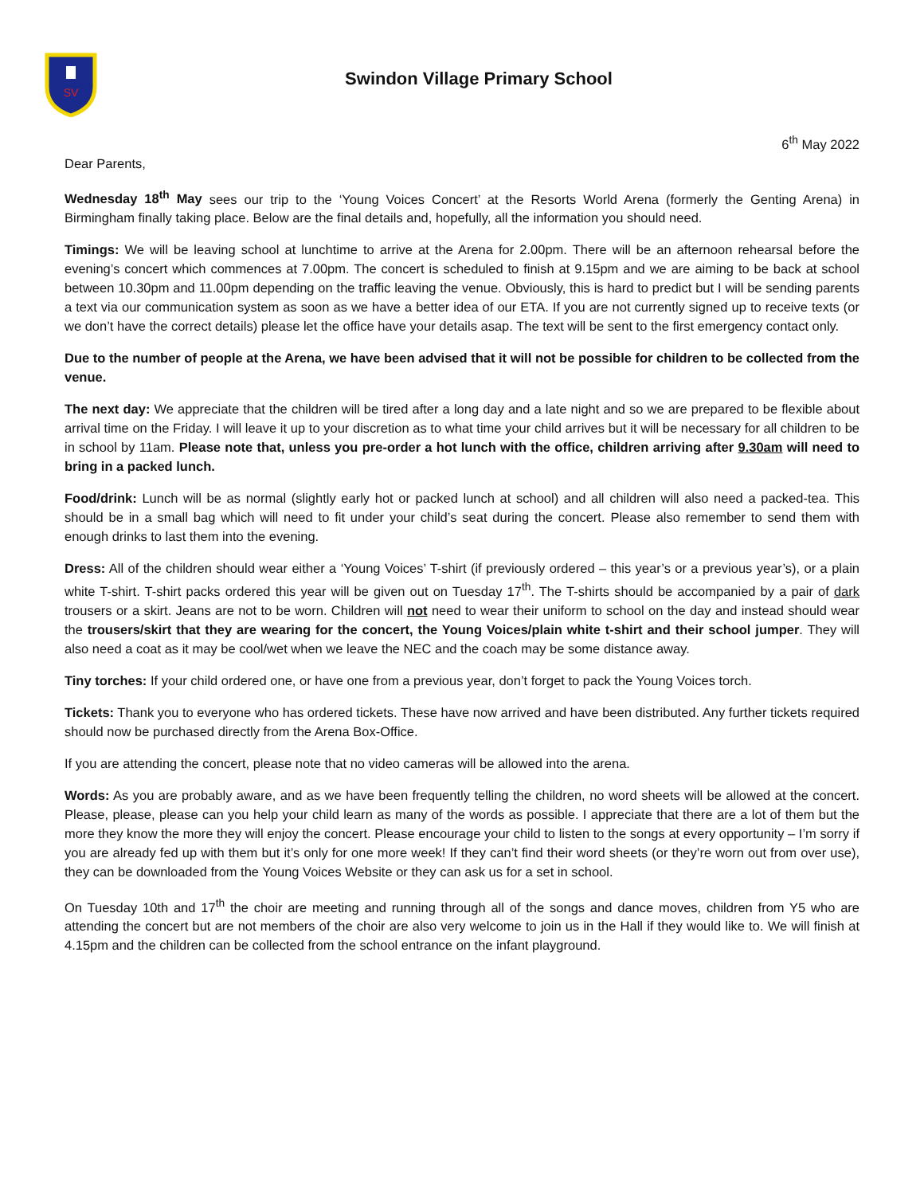SV
Swindon Village Primary School
6<sup>th</sup> May 2022
Dear Parents,
Wednesday 18<sup>th</sup> May sees our trip to the ‘Young Voices Concert’ at the Resorts World Arena (formerly the Genting Arena) in Birmingham finally taking place. Below are the final details and, hopefully, all the information you should need.
Timings: We will be leaving school at lunchtime to arrive at the Arena for 2.00pm. There will be an afternoon rehearsal before the evening’s concert which commences at 7.00pm. The concert is scheduled to finish at 9.15pm and we are aiming to be back at school between 10.30pm and 11.00pm depending on the traffic leaving the venue. Obviously, this is hard to predict but I will be sending parents a text via our communication system as soon as we have a better idea of our ETA. If you are not currently signed up to receive texts (or we don’t have the correct details) please let the office have your details asap. The text will be sent to the first emergency contact only.
Due to the number of people at the Arena, we have been advised that it will not be possible for children to be collected from the venue.
The next day: We appreciate that the children will be tired after a long day and a late night and so we are prepared to be flexible about arrival time on the Friday. I will leave it up to your discretion as to what time your child arrives but it will be necessary for all children to be in school by 11am. Please note that, unless you pre-order a hot lunch with the office, children arriving after 9.30am will need to bring in a packed lunch.
Food/drink: Lunch will be as normal (slightly early hot or packed lunch at school) and all children will also need a packed-tea. This should be in a small bag which will need to fit under your child’s seat during the concert. Please also remember to send them with enough drinks to last them into the evening.
Dress: All of the children should wear either a ‘Young Voices’ T-shirt (if previously ordered – this year’s or a previous year’s), or a plain white T-shirt. T-shirt packs ordered this year will be given out on Tuesday 17<sup>th</sup>. The T-shirts should be accompanied by a pair of dark trousers or a skirt. Jeans are not to be worn. Children will not need to wear their uniform to school on the day and instead should wear the trousers/skirt that they are wearing for the concert, the Young Voices/plain white t-shirt and their school jumper. They will also need a coat as it may be cool/wet when we leave the NEC and the coach may be some distance away.
Tiny torches: If your child ordered one, or have one from a previous year, don’t forget to pack the Young Voices torch.
Tickets: Thank you to everyone who has ordered tickets. These have now arrived and have been distributed. Any further tickets required should now be purchased directly from the Arena Box-Office.
If you are attending the concert, please note that no video cameras will be allowed into the arena.
Words: As you are probably aware, and as we have been frequently telling the children, no word sheets will be allowed at the concert. Please, please, please can you help your child learn as many of the words as possible. I appreciate that there are a lot of them but the more they know the more they will enjoy the concert. Please encourage your child to listen to the songs at every opportunity – I’m sorry if you are already fed up with them but it’s only for one more week! If they can’t find their word sheets (or they’re worn out from over use), they can be downloaded from the Young Voices Website or they can ask us for a set in school.
On Tuesday 10th and 17<sup>th</sup> the choir are meeting and running through all of the songs and dance moves, children from Y5 who are attending the concert but are not members of the choir are also very welcome to join us in the Hall if they would like to. We will finish at 4.15pm and the children can be collected from the school entrance on the infant playground.